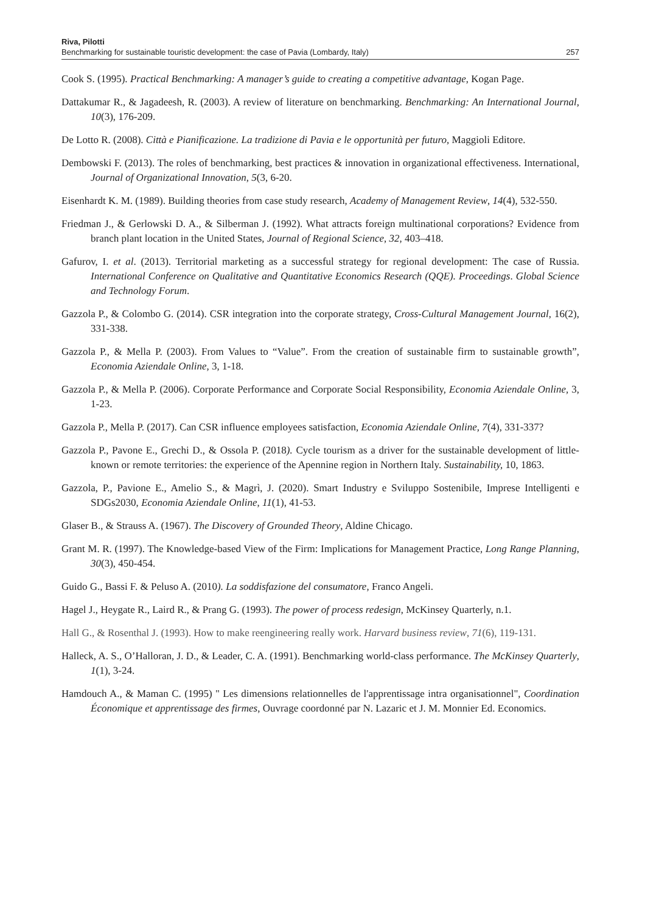Riva, Pilotti
Benchmarking for sustainable touristic development: the case of Pavia (Lombardy, Italy)
257
Cook S. (1995). Practical Benchmarking: A manager’s guide to creating a competitive advantage, Kogan Page.
Dattakumar R., & Jagadeesh, R. (2003). A review of literature on benchmarking. Benchmarking: An International Journal, 10(3), 176-209.
De Lotto R. (2008). Città e Pianificazione. La tradizione di Pavia e le opportunità per futuro, Maggioli Editore.
Dembowski F. (2013). The roles of benchmarking, best practices & innovation in organizational effectiveness. International, Journal of Organizational Innovation, 5(3, 6-20.
Eisenhardt K. M. (1989). Building theories from case study research, Academy of Management Review, 14(4), 532-550.
Friedman J., & Gerlowski D. A., & Silberman J. (1992). What attracts foreign multinational corporations? Evidence from branch plant location in the United States, Journal of Regional Science, 32, 403–418.
Gafurov, I. et al. (2013). Territorial marketing as a successful strategy for regional development: The case of Russia. International Conference on Qualitative and Quantitative Economics Research (QQE). Proceedings. Global Science and Technology Forum.
Gazzola P., & Colombo G. (2014). CSR integration into the corporate strategy, Cross-Cultural Management Journal, 16(2), 331-338.
Gazzola P., & Mella P. (2003). From Values to “Value”. From the creation of sustainable firm to sustainable growth”, Economia Aziendale Online, 3, 1-18.
Gazzola P., & Mella P. (2006). Corporate Performance and Corporate Social Responsibility, Economia Aziendale Online, 3, 1-23.
Gazzola P., Mella P. (2017). Can CSR influence employees satisfaction, Economia Aziendale Online, 7(4), 331-337?
Gazzola P., Pavone E., Grechi D., & Ossola P. (2018). Cycle tourism as a driver for the sustainable development of little-known or remote territories: the experience of the Apennine region in Northern Italy. Sustainability, 10, 1863.
Gazzola, P., Pavione E., Amelio S., & Magrì, J. (2020). Smart Industry e Sviluppo Sostenibile, Imprese Intelligenti e SDGs2030, Economia Aziendale Online, 11(1), 41-53.
Glaser B., & Strauss A. (1967). The Discovery of Grounded Theory, Aldine Chicago.
Grant M. R. (1997). The Knowledge-based View of the Firm: Implications for Management Practice, Long Range Planning, 30(3), 450-454.
Guido G., Bassi F. & Peluso A. (2010). La soddisfazione del consumatore, Franco Angeli.
Hagel J., Heygate R., Laird R., & Prang G. (1993). The power of process redesign, McKinsey Quarterly, n.1.
Hall G., & Rosenthal J. (1993). How to make reengineering really work. Harvard business review, 71(6), 119-131.
Halleck, A. S., O’Halloran, J. D., & Leader, C. A. (1991). Benchmarking world-class performance. The McKinsey Quarterly, 1(1), 3-24.
Hamdouch A., & Maman C. (1995) " Les dimensions relationnelles de l'apprentissage intra organisationnel", Coordination Économique et apprentissage des firmes, Ouvrage coordonné par N. Lazaric et J. M. Monnier Ed. Economics.